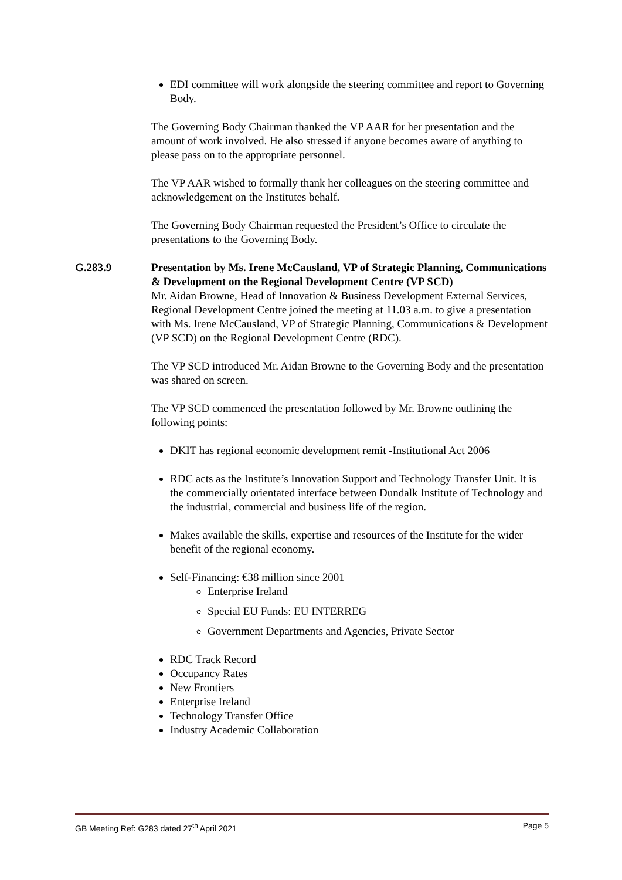EDI committee will work alongside the steering committee and report to Governing Body.
The Governing Body Chairman thanked the VP AAR for her presentation and the amount of work involved. He also stressed if anyone becomes aware of anything to please pass on to the appropriate personnel.
The VP AAR wished to formally thank her colleagues on the steering committee and acknowledgement on the Institutes behalf.
The Governing Body Chairman requested the President’s Office to circulate the presentations to the Governing Body.
G.283.9 Presentation by Ms. Irene McCausland, VP of Strategic Planning, Communications & Development on the Regional Development Centre (VP SCD)
Mr. Aidan Browne, Head of Innovation & Business Development External Services, Regional Development Centre joined the meeting at 11.03 a.m. to give a presentation with Ms. Irene McCausland, VP of Strategic Planning, Communications & Development (VP SCD) on the Regional Development Centre (RDC).
The VP SCD introduced Mr. Aidan Browne to the Governing Body and the presentation was shared on screen.
The VP SCD commenced the presentation followed by Mr. Browne outlining the following points:
DKIT has regional economic development remit -Institutional Act 2006
RDC acts as the Institute’s Innovation Support and Technology Transfer Unit. It is the commercially orientated interface between Dundalk Institute of Technology and the industrial, commercial and business life of the region.
Makes available the skills, expertise and resources of the Institute for the wider benefit of the regional economy.
Self-Financing: €38 million since 2001
Enterprise Ireland
Special EU Funds: EU INTERREG
Government Departments and Agencies, Private Sector
RDC Track Record
Occupancy Rates
New Frontiers
Enterprise Ireland
Technology Transfer Office
Industry Academic Collaboration
GB Meeting Ref: G283 dated 27<sup>th</sup> April 2021 Page 5